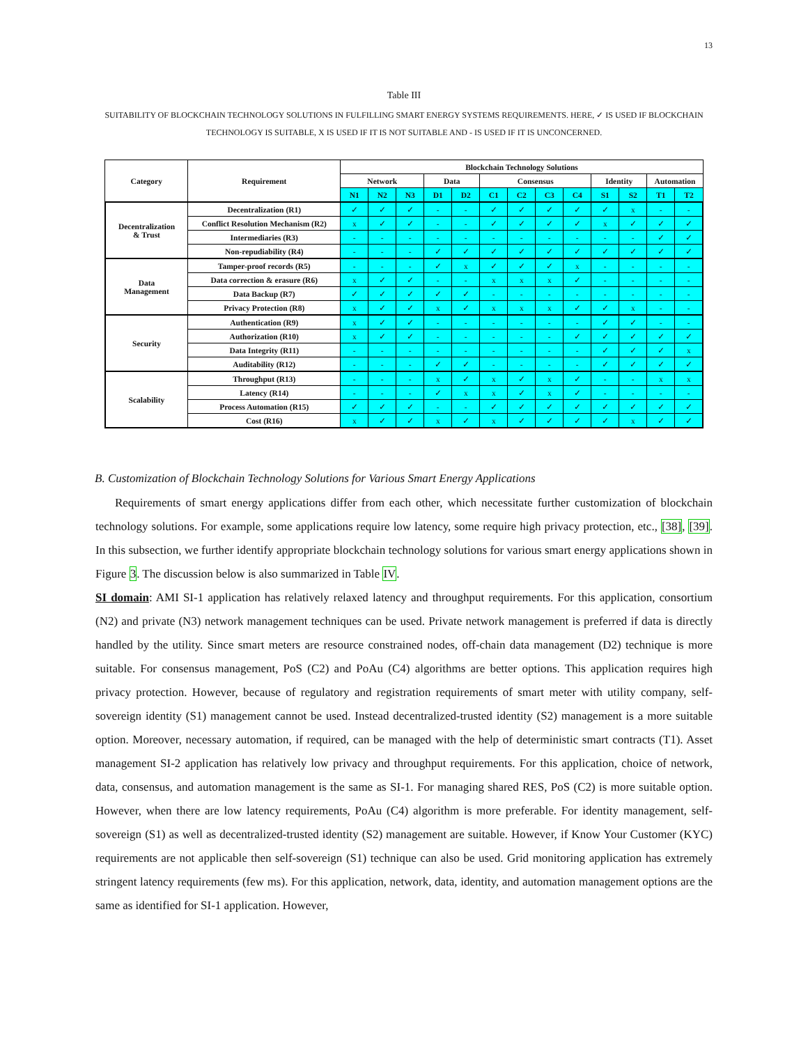13
Table III
SUITABILITY OF BLOCKCHAIN TECHNOLOGY SOLUTIONS IN FULFILLING SMART ENERGY SYSTEMS REQUIREMENTS. HERE, ✓ IS USED IF BLOCKCHAIN TECHNOLOGY IS SUITABLE, X IS USED IF IT IS NOT SUITABLE AND - IS USED IF IT IS UNCONCERNED.
| Category | Requirement | Blockchain Technology Solutions | | | | | | | | | | | | |
| --- | --- | --- | --- | --- | --- | --- | --- | --- | --- | --- | --- | --- | --- | --- |
| | | Network | | | Data | | Consensus | | | | Identity | | Automation | |
| | | N1 | N2 | N3 | D1 | D2 | C1 | C2 | C3 | C4 | S1 | S2 | T1 | T2 |
| Decentralization & Trust | Decentralization (R1) | ✓ | ✓ | ✓ | - | - | ✓ | ✓ | ✓ | ✓ | ✓ | x | - | - |
| | Conflict Resolution Mechanism (R2) | x | ✓ | ✓ | - | - | ✓ | ✓ | ✓ | ✓ | x | ✓ | ✓ | ✓ |
| | Intermediaries (R3) | - | - | - | - | - | - | - | - | - | - | - | ✓ | ✓ |
| | Non-repudiability (R4) | - | - | - | ✓ | ✓ | ✓ | ✓ | ✓ | ✓ | ✓ | ✓ | ✓ | ✓ |
| Data Management | Tamper-proof records (R5) | - | - | - | ✓ | x | ✓ | ✓ | ✓ | x | - | - | - | - |
| | Data correction & erasure (R6) | x | ✓ | ✓ | - | - | x | x | x | ✓ | - | - | - | - |
| | Data Backup (R7) | ✓ | ✓ | ✓ | ✓ | ✓ | - | - | - | - | - | - | - | - |
| | Privacy Protection (R8) | x | ✓ | ✓ | x | ✓ | x | x | x | ✓ | ✓ | x | - | - |
| Security | Authentication (R9) | x | ✓ | ✓ | - | - | - | - | - | - | ✓ | ✓ | - | - |
| | Authorization (R10) | x | ✓ | ✓ | - | - | - | - | - | ✓ | ✓ | ✓ | ✓ | ✓ |
| | Data Integrity (R11) | - | - | - | - | - | - | - | - | - | ✓ | ✓ | ✓ | x |
| | Auditability (R12) | - | - | - | ✓ | ✓ | - | - | - | - | ✓ | ✓ | ✓ | ✓ |
| Scalability | Throughput (R13) | - | - | - | x | ✓ | x | ✓ | x | ✓ | - | - | x | x |
| | Latency (R14) | - | - | - | ✓ | x | x | ✓ | x | ✓ | - | - | - | - |
| | Process Automation (R15) | ✓ | ✓ | ✓ | - | - | ✓ | ✓ | ✓ | ✓ | ✓ | ✓ | ✓ | ✓ |
| | Cost (R16) | x | ✓ | ✓ | x | ✓ | x | ✓ | ✓ | ✓ | ✓ | x | ✓ | ✓ |
B. Customization of Blockchain Technology Solutions for Various Smart Energy Applications
Requirements of smart energy applications differ from each other, which necessitate further customization of blockchain technology solutions. For example, some applications require low latency, some require high privacy protection, etc., [38], [39]. In this subsection, we further identify appropriate blockchain technology solutions for various smart energy applications shown in Figure 3. The discussion below is also summarized in Table IV.
SI domain: AMI SI-1 application has relatively relaxed latency and throughput requirements. For this application, consortium (N2) and private (N3) network management techniques can be used. Private network management is preferred if data is directly handled by the utility. Since smart meters are resource constrained nodes, off-chain data management (D2) technique is more suitable. For consensus management, PoS (C2) and PoAu (C4) algorithms are better options. This application requires high privacy protection. However, because of regulatory and registration requirements of smart meter with utility company, self-sovereign identity (S1) management cannot be used. Instead decentralized-trusted identity (S2) management is a more suitable option. Moreover, necessary automation, if required, can be managed with the help of deterministic smart contracts (T1). Asset management SI-2 application has relatively low privacy and throughput requirements. For this application, choice of network, data, consensus, and automation management is the same as SI-1. For managing shared RES, PoS (C2) is more suitable option. However, when there are low latency requirements, PoAu (C4) algorithm is more preferable. For identity management, self-sovereign (S1) as well as decentralized-trusted identity (S2) management are suitable. However, if Know Your Customer (KYC) requirements are not applicable then self-sovereign (S1) technique can also be used. Grid monitoring application has extremely stringent latency requirements (few ms). For this application, network, data, identity, and automation management options are the same as identified for SI-1 application. However,